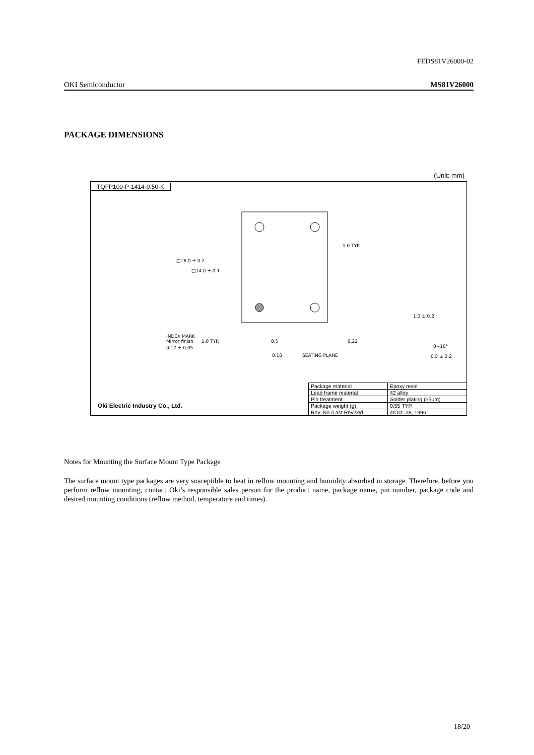FEDS81V26000-02
OKI Semiconductor MS81V26000
PACKAGE DIMENSIONS
(Unit: mm)
TQFP100-P-1414-0.50-K
0.17 ± 0.05
INDEX MARK
Mirror finish
1.0 TYP.
0.5
0.22
0.10
SEATING PLANE
1.0 ± 0.2
0~10°
0.5 ± 0.2
□16.0 ± 0.2
□14.0 ± 0.1
1.0 TYP.
Oki Electric Industry Co., Ltd.
| Package material | Epoxy resin |
| Lead frame material | 42 alloy |
| Pin treatment | Solder plating (≥5μm) |
| Package weight (g) | 0.55 TYP. |
| Rev. No./Last Revised | 4/Oct. 28, 1996 |
Notes for Mounting the Surface Mount Type Package
The surface mount type packages are very susceptible to heat in reflow mounting and humidity absorbed in storage. Therefore, before you perform reflow mounting, contact Oki’s responsible sales person for the product name, package name, pin number, package code and desired mounting conditions (reflow method, temperature and times).
18/20